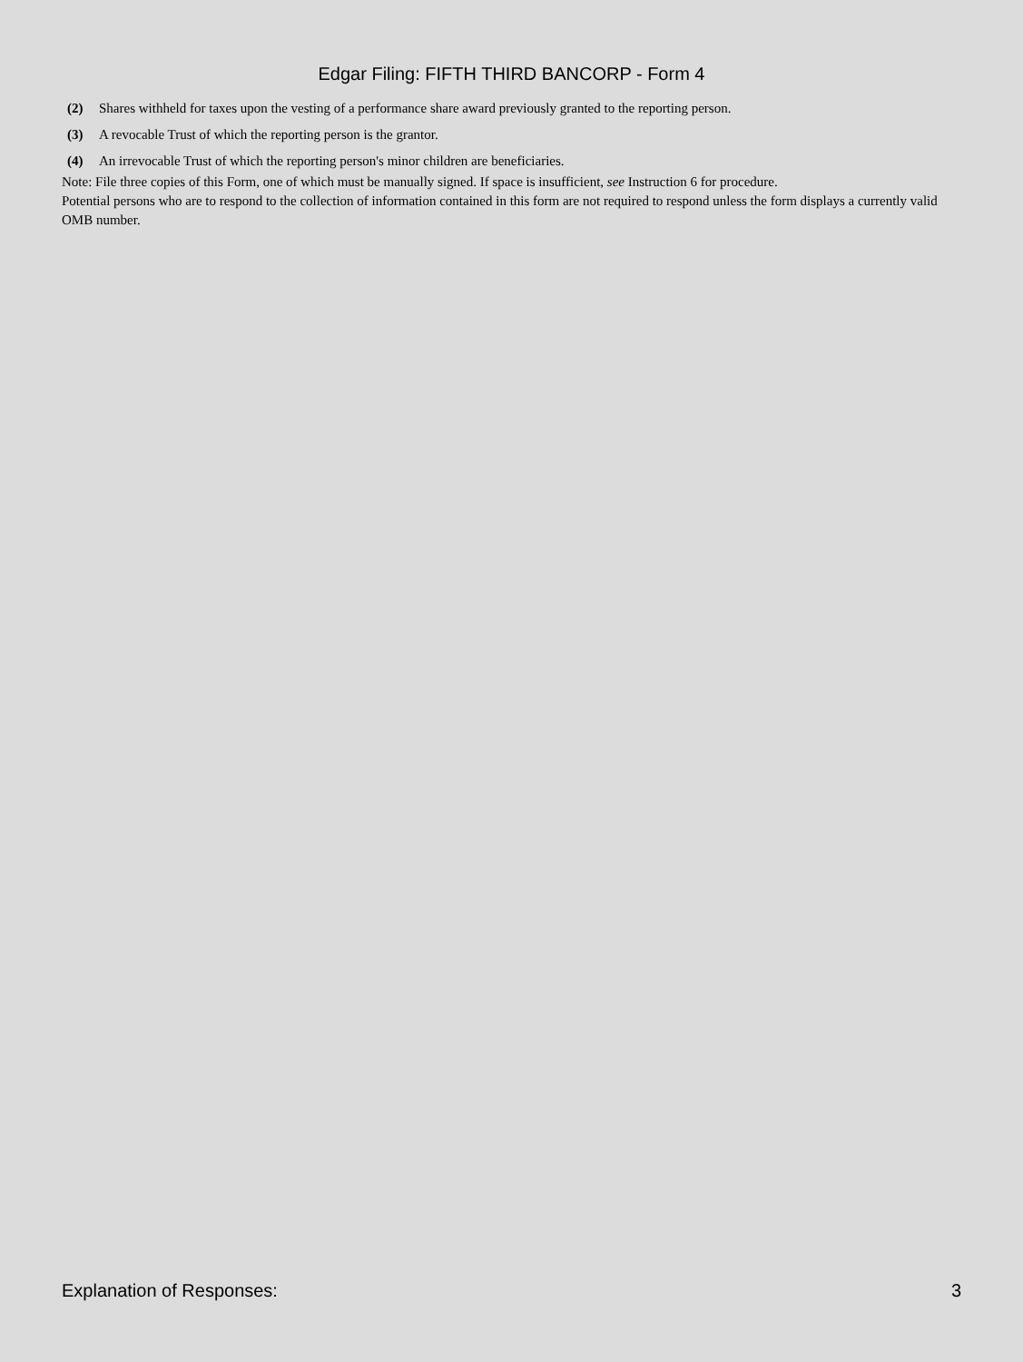Edgar Filing: FIFTH THIRD BANCORP - Form 4
(2) Shares withheld for taxes upon the vesting of a performance share award previously granted to the reporting person.
(3) A revocable Trust of which the reporting person is the grantor.
(4) An irrevocable Trust of which the reporting person's minor children are beneficiaries.
Note: File three copies of this Form, one of which must be manually signed. If space is insufficient, see Instruction 6 for procedure.
Potential persons who are to respond to the collection of information contained in this form are not required to respond unless the form displays a currently valid OMB number.
Explanation of Responses: 3